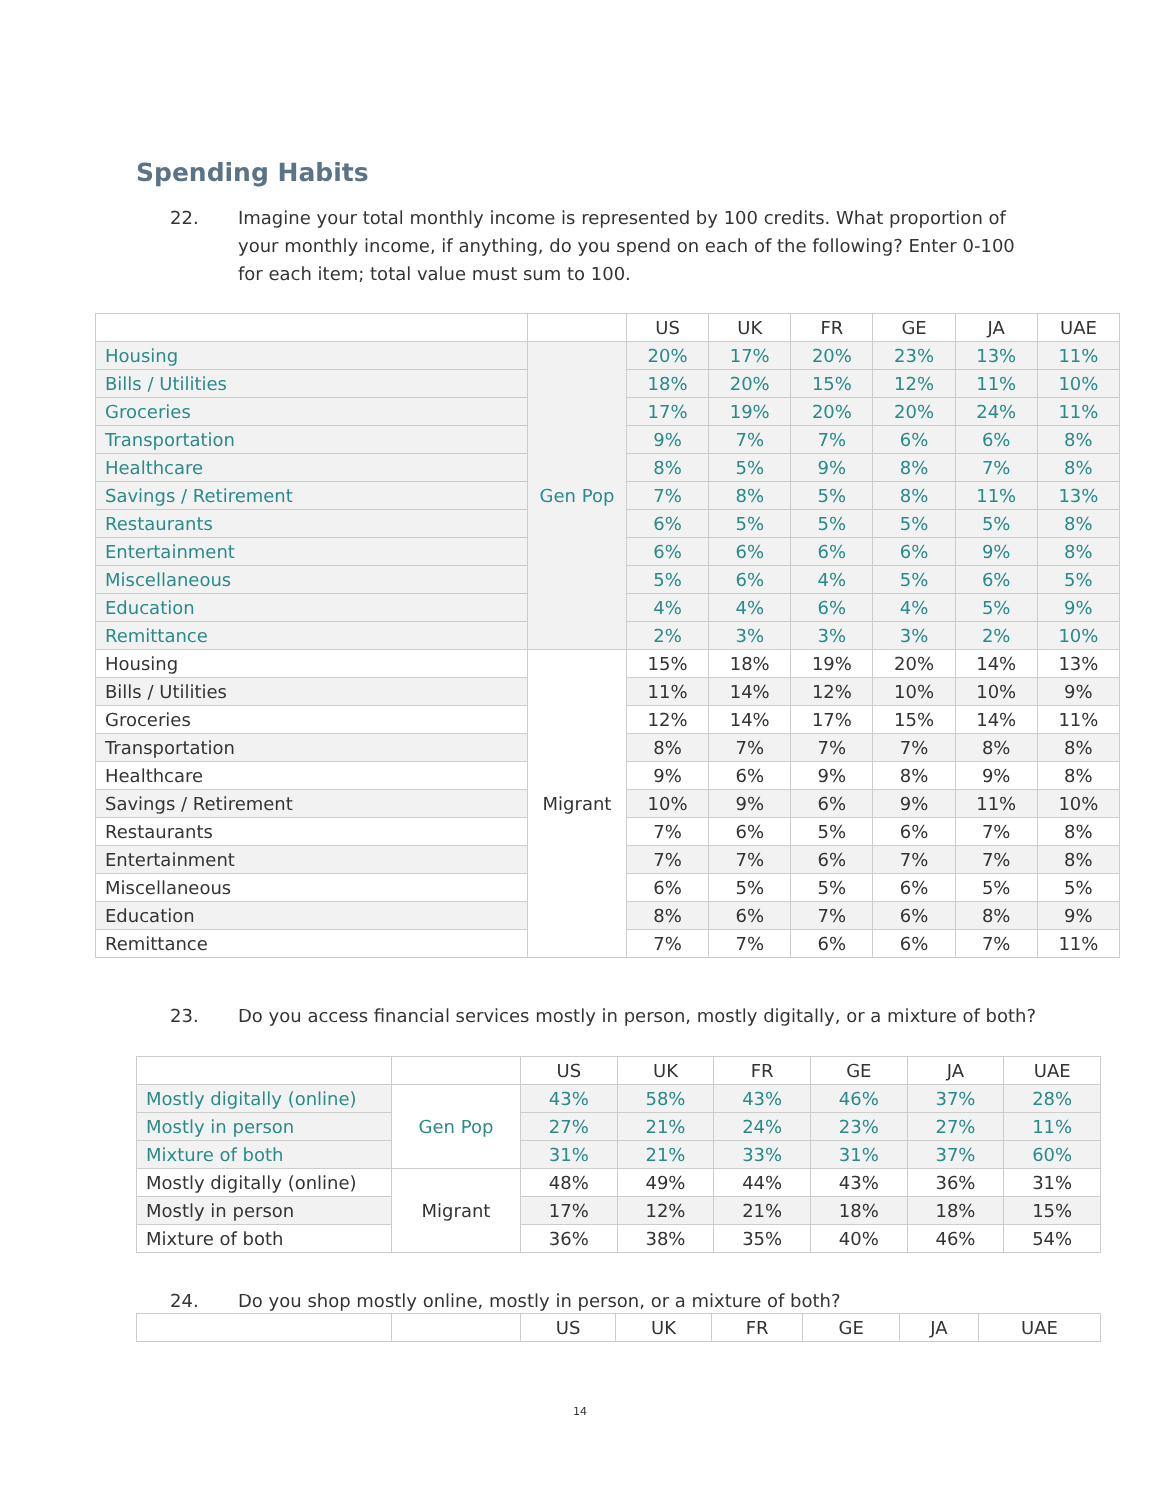Spending Habits
22. Imagine your total monthly income is represented by 100 credits. What proportion of your monthly income, if anything, do you spend on each of the following? Enter 0-100 for each item; total value must sum to 100.
| | | US | UK | FR | GE | JA | UAE |
| --- | --- | --- | --- | --- | --- | --- | --- |
| Housing | Gen Pop | 20% | 17% | 20% | 23% | 13% | 11% |
| Bills / Utilities | | 18% | 20% | 15% | 12% | 11% | 10% |
| Groceries | | 17% | 19% | 20% | 20% | 24% | 11% |
| Transportation | | 9% | 7% | 7% | 6% | 6% | 8% |
| Healthcare | | 8% | 5% | 9% | 8% | 7% | 8% |
| Savings / Retirement | | 7% | 8% | 5% | 8% | 11% | 13% |
| Restaurants | | 6% | 5% | 5% | 5% | 5% | 8% |
| Entertainment | | 6% | 6% | 6% | 6% | 9% | 8% |
| Miscellaneous | | 5% | 6% | 4% | 5% | 6% | 5% |
| Education | | 4% | 4% | 6% | 4% | 5% | 9% |
| Remittance | | 2% | 3% | 3% | 3% | 2% | 10% |
| Housing | Migrant | 15% | 18% | 19% | 20% | 14% | 13% |
| Bills / Utilities | | 11% | 14% | 12% | 10% | 10% | 9% |
| Groceries | | 12% | 14% | 17% | 15% | 14% | 11% |
| Transportation | | 8% | 7% | 7% | 7% | 8% | 8% |
| Healthcare | | 9% | 6% | 9% | 8% | 9% | 8% |
| Savings / Retirement | | 10% | 9% | 6% | 9% | 11% | 10% |
| Restaurants | | 7% | 6% | 5% | 6% | 7% | 8% |
| Entertainment | | 7% | 7% | 6% | 7% | 7% | 8% |
| Miscellaneous | | 6% | 5% | 5% | 6% | 5% | 5% |
| Education | | 8% | 6% | 7% | 6% | 8% | 9% |
| Remittance | | 7% | 7% | 6% | 6% | 7% | 11% |
23. Do you access financial services mostly in person, mostly digitally, or a mixture of both?
| | | US | UK | FR | GE | JA | UAE |
| --- | --- | --- | --- | --- | --- | --- | --- |
| Mostly digitally (online) | Gen Pop | 43% | 58% | 43% | 46% | 37% | 28% |
| Mostly in person | | 27% | 21% | 24% | 23% | 27% | 11% |
| Mixture of both | | 31% | 21% | 33% | 31% | 37% | 60% |
| Mostly digitally (online) | Migrant | 48% | 49% | 44% | 43% | 36% | 31% |
| Mostly in person | | 17% | 12% | 21% | 18% | 18% | 15% |
| Mixture of both | | 36% | 38% | 35% | 40% | 46% | 54% |
24. Do you shop mostly online, mostly in person, or a mixture of both?
| | | US | UK | FR | GE | JA | UAE |
| --- | --- | --- | --- | --- | --- | --- | --- |
14